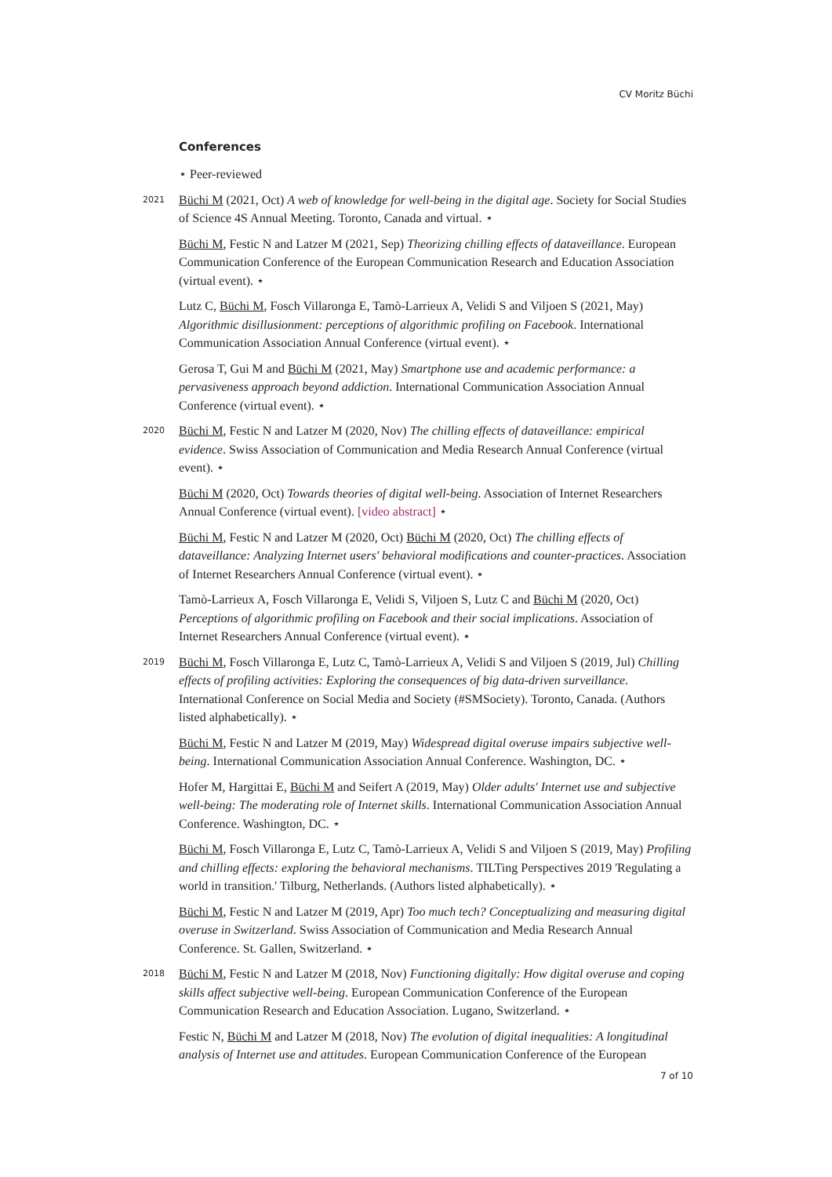CV Moritz Büchi
Conferences
⋆ Peer-reviewed
2021
Büchi M (2021, Oct) A web of knowledge for well-being in the digital age. Society for Social Studies of Science 4S Annual Meeting. Toronto, Canada and virtual. ⋆
Büchi M, Festic N and Latzer M (2021, Sep) Theorizing chilling effects of dataveillance. European Communication Conference of the European Communication Research and Education Association (virtual event). ⋆
Lutz C, Büchi M, Fosch Villaronga E, Tamò-Larrieux A, Velidi S and Viljoen S (2021, May) Algorithmic disillusionment: perceptions of algorithmic profiling on Facebook. International Communication Association Annual Conference (virtual event). ⋆
Gerosa T, Gui M and Büchi M (2021, May) Smartphone use and academic performance: a pervasiveness approach beyond addiction. International Communication Association Annual Conference (virtual event). ⋆
2020
Büchi M, Festic N and Latzer M (2020, Nov) The chilling effects of dataveillance: empirical evidence. Swiss Association of Communication and Media Research Annual Conference (virtual event). ⋆
Büchi M (2020, Oct) Towards theories of digital well-being. Association of Internet Researchers Annual Conference (virtual event). [video abstract] ⋆
Büchi M, Festic N and Latzer M (2020, Oct) Büchi M (2020, Oct) The chilling effects of dataveillance: Analyzing Internet users' behavioral modifications and counter-practices. Association of Internet Researchers Annual Conference (virtual event). ⋆
Tamò-Larrieux A, Fosch Villaronga E, Velidi S, Viljoen S, Lutz C and Büchi M (2020, Oct) Perceptions of algorithmic profiling on Facebook and their social implications. Association of Internet Researchers Annual Conference (virtual event). ⋆
2019
Büchi M, Fosch Villaronga E, Lutz C, Tamò-Larrieux A, Velidi S and Viljoen S (2019, Jul) Chilling effects of profiling activities: Exploring the consequences of big data-driven surveillance. International Conference on Social Media and Society (#SMSociety). Toronto, Canada. (Authors listed alphabetically). ⋆
Büchi M, Festic N and Latzer M (2019, May) Widespread digital overuse impairs subjective well-being. International Communication Association Annual Conference. Washington, DC. ⋆
Hofer M, Hargittai E, Büchi M and Seifert A (2019, May) Older adults' Internet use and subjective well-being: The moderating role of Internet skills. International Communication Association Annual Conference. Washington, DC. ⋆
Büchi M, Fosch Villaronga E, Lutz C, Tamò-Larrieux A, Velidi S and Viljoen S (2019, May) Profiling and chilling effects: exploring the behavioral mechanisms. TILTing Perspectives 2019 'Regulating a world in transition.' Tilburg, Netherlands. (Authors listed alphabetically). ⋆
Büchi M, Festic N and Latzer M (2019, Apr) Too much tech? Conceptualizing and measuring digital overuse in Switzerland. Swiss Association of Communication and Media Research Annual Conference. St. Gallen, Switzerland. ⋆
2018
Büchi M, Festic N and Latzer M (2018, Nov) Functioning digitally: How digital overuse and coping skills affect subjective well-being. European Communication Conference of the European Communication Research and Education Association. Lugano, Switzerland. ⋆
Festic N, Büchi M and Latzer M (2018, Nov) The evolution of digital inequalities: A longitudinal analysis of Internet use and attitudes. European Communication Conference of the European
7 of 10